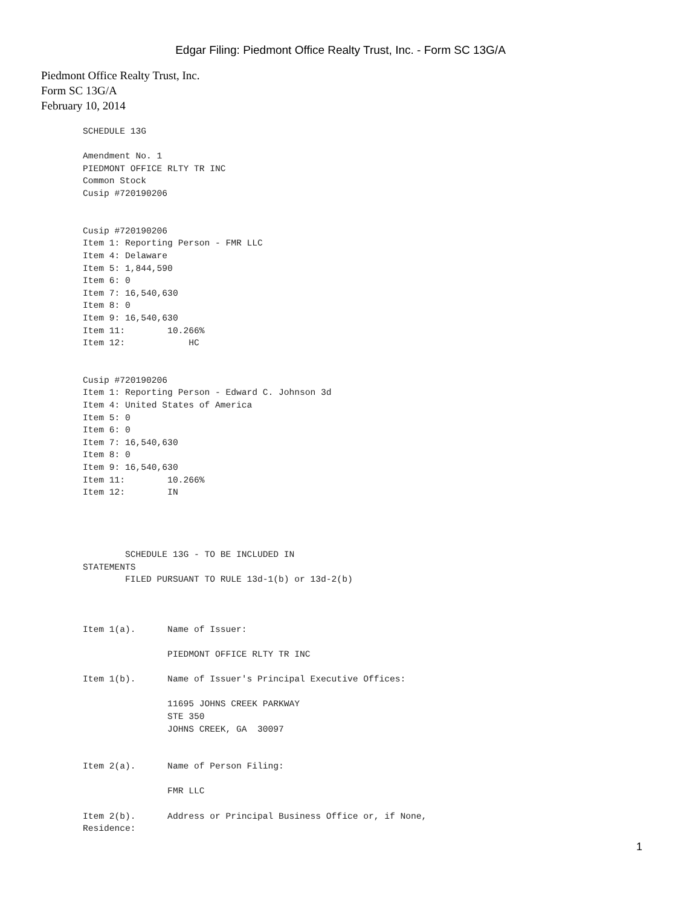Edgar Filing: Piedmont Office Realty Trust, Inc. - Form SC 13G/A
Piedmont Office Realty Trust, Inc.
Form SC 13G/A
February 10, 2014
SCHEDULE 13G

Amendment No. 1
PIEDMONT OFFICE RLTY TR INC
Common Stock
Cusip #720190206


Cusip #720190206
Item 1: Reporting Person - FMR LLC
Item 4: Delaware
Item 5: 1,844,590
Item 6: 0
Item 7: 16,540,630
Item 8: 0
Item 9: 16,540,630
Item 11:        10.266%
Item 12:            HC


Cusip #720190206
Item 1: Reporting Person - Edward C. Johnson 3d
Item 4: United States of America
Item 5: 0
Item 6: 0
Item 7: 16,540,630
Item 8: 0
Item 9: 16,540,630
Item 11:        10.266%
Item 12:        IN




        SCHEDULE 13G - TO BE INCLUDED IN
STATEMENTS
        FILED PURSUANT TO RULE 13d-1(b) or 13d-2(b)



Item 1(a).      Name of Issuer:

                PIEDMONT OFFICE RLTY TR INC

Item 1(b).      Name of Issuer's Principal Executive Offices:

                11695 JOHNS CREEK PARKWAY
                STE 350
                JOHNS CREEK, GA  30097


Item 2(a).      Name of Person Filing:

                FMR LLC

Item 2(b).      Address or Principal Business Office or, if None,
Residence:
1